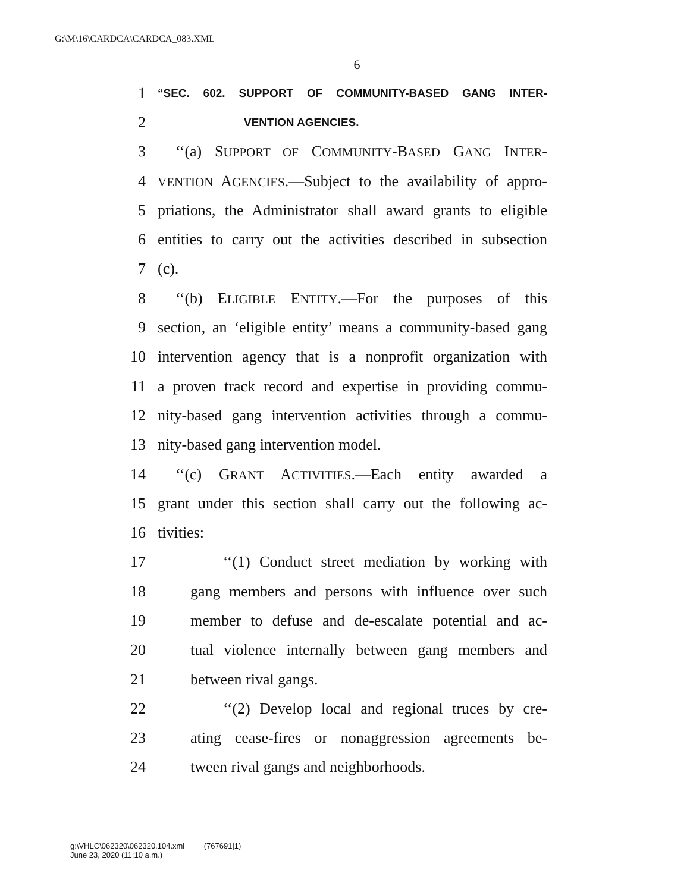G:\M\16\CARDCA\CARDCA_083.XML
6
1 “SEC. 602. SUPPORT OF COMMUNITY-BASED GANG INTER-
2 VENTION AGENCIES.
3 ‘‘(a) SUPPORT OF COMMUNITY-BASED GANG INTER-
4 VENTION AGENCIES.—Subject to the availability of appro-
5 priations, the Administrator shall award grants to eligible
6 entities to carry out the activities described in subsection
7 (c).
8 ‘‘(b) ELIGIBLE ENTITY.—For the purposes of this
9 section, an ‘eligible entity’ means a community-based gang
10 intervention agency that is a nonprofit organization with
11 a proven track record and expertise in providing commu-
12 nity-based gang intervention activities through a commu-
13 nity-based gang intervention model.
14 ‘‘(c) GRANT ACTIVITIES.—Each entity awarded a
15 grant under this section shall carry out the following ac-
16 tivities:
17 ‘‘(1) Conduct street mediation by working with
18 gang members and persons with influence over such
19 member to defuse and de-escalate potential and ac-
20 tual violence internally between gang members and
21 between rival gangs.
22 ‘‘(2) Develop local and regional truces by cre-
23 ating cease-fires or nonaggression agreements be-
24 tween rival gangs and neighborhoods.
g:\VHLC\062320\062320.104.xml (767691|1)
June 23, 2020 (11:10 a.m.)